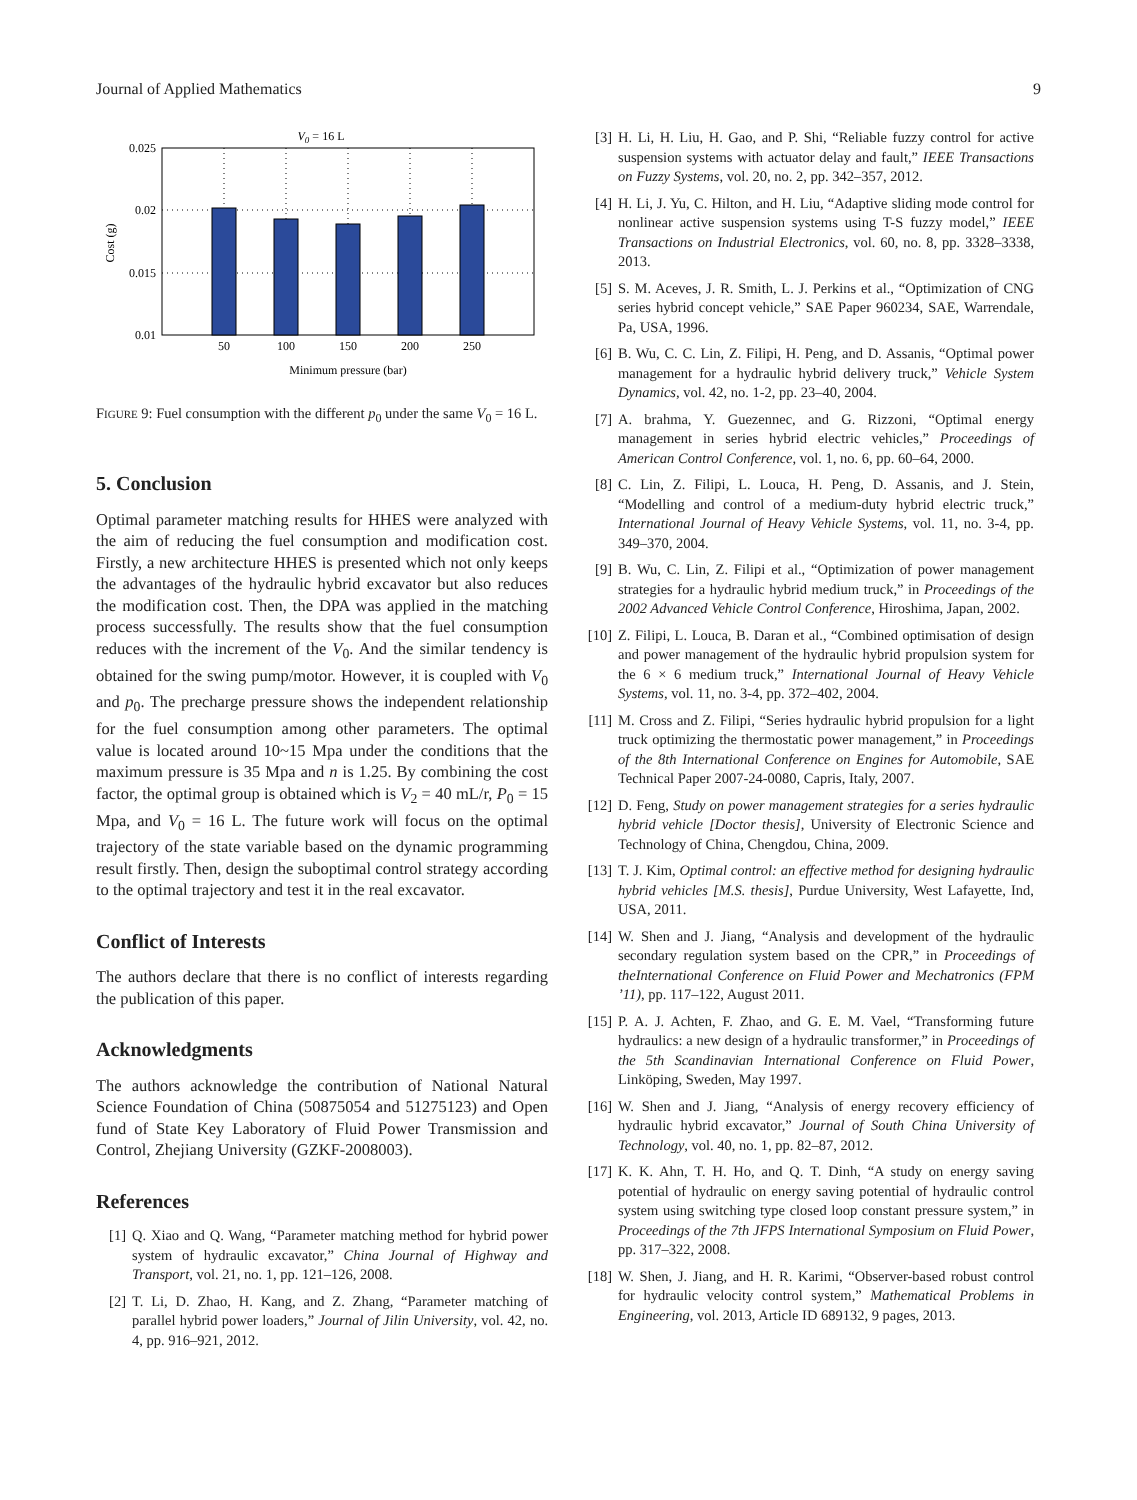Journal of Applied Mathematics 9
V0 = 16 L
0.025
0.02
0.015
0.01
50
100
150
200
250
Minimum pressure (bar)
Cost (g)
FIGURE 9: Fuel consumption with the different p<sub>0</sub> under the same V<sub>0</sub> = 16 L.
5. Conclusion
Optimal parameter matching results for HHES were analyzed with the aim of reducing the fuel consumption and modification cost. Firstly, a new architecture HHES is presented which not only keeps the advantages of the hydraulic hybrid excavator but also reduces the modification cost. Then, the DPA was applied in the matching process successfully. The results show that the fuel consumption reduces with the increment of the V<sub>0</sub>. And the similar tendency is obtained for the swing pump/motor. However, it is coupled with V<sub>0</sub> and p<sub>0</sub>. The precharge pressure shows the independent relationship for the fuel consumption among other parameters. The optimal value is located around 10~15 Mpa under the conditions that the maximum pressure is 35 Mpa and n is 1.25. By combining the cost factor, the optimal group is obtained which is V<sub>2</sub> = 40 mL/r, P<sub>0</sub> = 15 Mpa, and V<sub>0</sub> = 16 L. The future work will focus on the optimal trajectory of the state variable based on the dynamic programming result firstly. Then, design the suboptimal control strategy according to the optimal trajectory and test it in the real excavator.
Conflict of Interests
The authors declare that there is no conflict of interests regarding the publication of this paper.
Acknowledgments
The authors acknowledge the contribution of National Natural Science Foundation of China (50875054 and 51275123) and Open fund of State Key Laboratory of Fluid Power Transmission and Control, Zhejiang University (GZKF-2008003).
References
[1] Q. Xiao and Q. Wang, “Parameter matching method for hybrid power system of hydraulic excavator,” China Journal of Highway and Transport, vol. 21, no. 1, pp. 121–126, 2008.
[2] T. Li, D. Zhao, H. Kang, and Z. Zhang, “Parameter matching of parallel hybrid power loaders,” Journal of Jilin University, vol. 42, no. 4, pp. 916–921, 2012.
[3] H. Li, H. Liu, H. Gao, and P. Shi, “Reliable fuzzy control for active suspension systems with actuator delay and fault,” IEEE Transactions on Fuzzy Systems, vol. 20, no. 2, pp. 342–357, 2012.
[4] H. Li, J. Yu, C. Hilton, and H. Liu, “Adaptive sliding mode control for nonlinear active suspension systems using T-S fuzzy model,” IEEE Transactions on Industrial Electronics, vol. 60, no. 8, pp. 3328–3338, 2013.
[5] S. M. Aceves, J. R. Smith, L. J. Perkins et al., “Optimization of CNG series hybrid concept vehicle,” SAE Paper 960234, SAE, Warrendale, Pa, USA, 1996.
[6] B. Wu, C. C. Lin, Z. Filipi, H. Peng, and D. Assanis, “Optimal power management for a hydraulic hybrid delivery truck,” Vehicle System Dynamics, vol. 42, no. 1-2, pp. 23–40, 2004.
[7] A. brahma, Y. Guezennec, and G. Rizzoni, “Optimal energy management in series hybrid electric vehicles,” Proceedings of American Control Conference, vol. 1, no. 6, pp. 60–64, 2000.
[8] C. Lin, Z. Filipi, L. Louca, H. Peng, D. Assanis, and J. Stein, “Modelling and control of a medium-duty hybrid electric truck,” International Journal of Heavy Vehicle Systems, vol. 11, no. 3-4, pp. 349–370, 2004.
[9] B. Wu, C. Lin, Z. Filipi et al., “Optimization of power management strategies for a hydraulic hybrid medium truck,” in Proceedings of the 2002 Advanced Vehicle Control Conference, Hiroshima, Japan, 2002.
[10] Z. Filipi, L. Louca, B. Daran et al., “Combined optimisation of design and power management of the hydraulic hybrid propulsion system for the 6 × 6 medium truck,” International Journal of Heavy Vehicle Systems, vol. 11, no. 3-4, pp. 372–402, 2004.
[11] M. Cross and Z. Filipi, “Series hydraulic hybrid propulsion for a light truck optimizing the thermostatic power management,” in Proceedings of the 8th International Conference on Engines for Automobile, SAE Technical Paper 2007-24-0080, Capris, Italy, 2007.
[12] D. Feng, Study on power management strategies for a series hydraulic hybrid vehicle [Doctor thesis], University of Electronic Science and Technology of China, Chengdou, China, 2009.
[13] T. J. Kim, Optimal control: an effective method for designing hydraulic hybrid vehicles [M.S. thesis], Purdue University, West Lafayette, Ind, USA, 2011.
[14] W. Shen and J. Jiang, “Analysis and development of the hydraulic secondary regulation system based on the CPR,” in Proceedings of theInternational Conference on Fluid Power and Mechatronics (FPM ’11), pp. 117–122, August 2011.
[15] P. A. J. Achten, F. Zhao, and G. E. M. Vael, “Transforming future hydraulics: a new design of a hydraulic transformer,” in Proceedings of the 5th Scandinavian International Conference on Fluid Power, Linköping, Sweden, May 1997.
[16] W. Shen and J. Jiang, “Analysis of energy recovery efficiency of hydraulic hybrid excavator,” Journal of South China University of Technology, vol. 40, no. 1, pp. 82–87, 2012.
[17] K. K. Ahn, T. H. Ho, and Q. T. Dinh, “A study on energy saving potential of hydraulic on energy saving potential of hydraulic control system using switching type closed loop constant pressure system,” in Proceedings of the 7th JFPS International Symposium on Fluid Power, pp. 317–322, 2008.
[18] W. Shen, J. Jiang, and H. R. Karimi, “Observer-based robust control for hydraulic velocity control system,” Mathematical Problems in Engineering, vol. 2013, Article ID 689132, 9 pages, 2013.